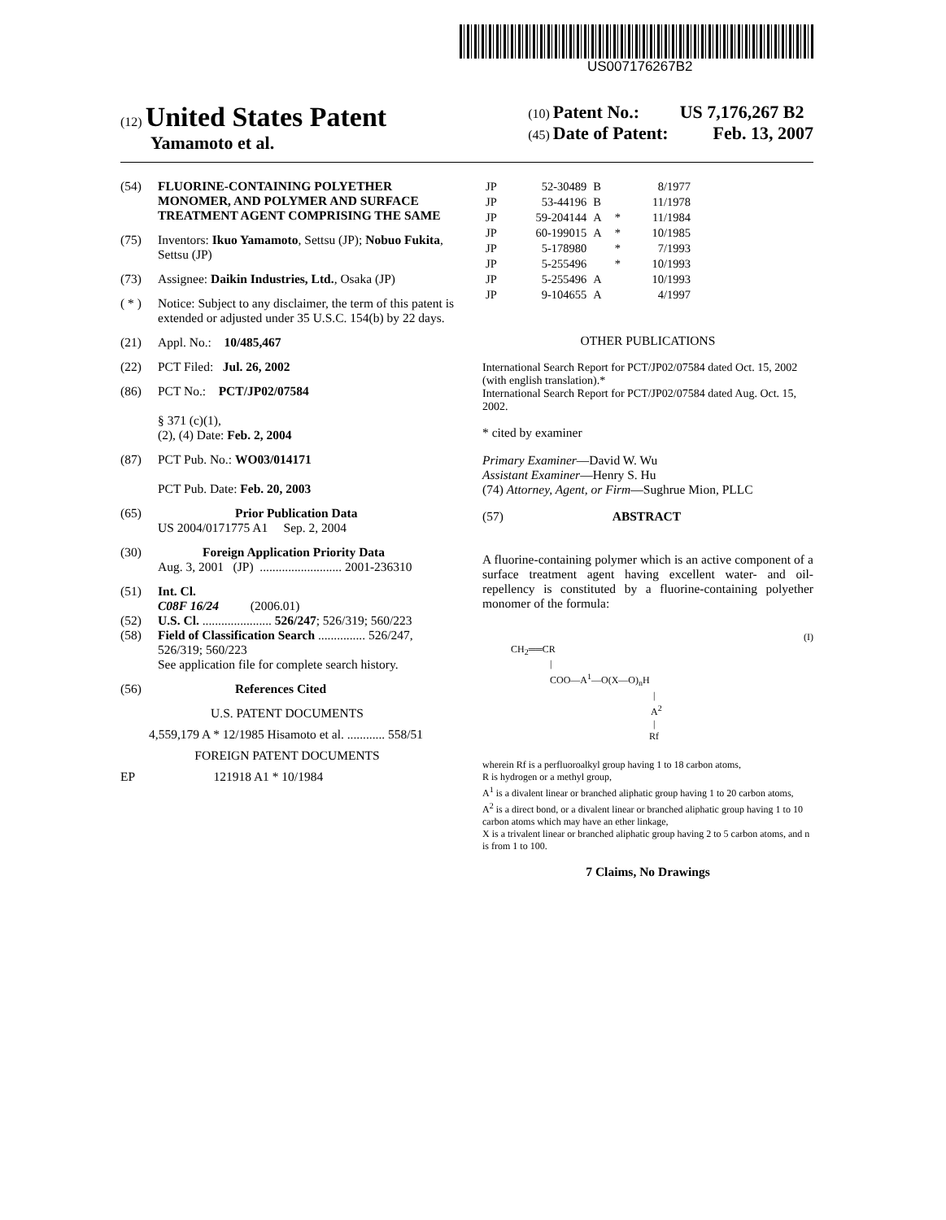US007176267B2
(12) United States Patent
Yamamoto et al.
(10) Patent No.: US 7,176,267 B2
(45) Date of Patent: Feb. 13, 2007
(54) FLUORINE-CONTAINING POLYETHER MONOMER, AND POLYMER AND SURFACE TREATMENT AGENT COMPRISING THE SAME
(75) Inventors: Ikuo Yamamoto, Settsu (JP); Nobuo Fukita, Settsu (JP)
(73) Assignee: Daikin Industries, Ltd., Osaka (JP)
( * ) Notice: Subject to any disclaimer, the term of this patent is extended or adjusted under 35 U.S.C. 154(b) by 22 days.
(21) Appl. No.: 10/485,467
(22) PCT Filed: Jul. 26, 2002
(86) PCT No.: PCT/JP02/07584
§ 371 (c)(1),
(2), (4) Date: Feb. 2, 2004
(87) PCT Pub. No.: WO03/014171
PCT Pub. Date: Feb. 20, 2003
(65) Prior Publication Data
US 2004/0171775 A1 Sep. 2, 2004
(30) Foreign Application Priority Data
Aug. 3, 2001 (JP) .......................... 2001-236310
(51) Int. Cl.
C08F 16/24 (2006.01)
(52) U.S. Cl. ...................... 526/247; 526/319; 560/223
(58) Field of Classification Search ............... 526/247, 526/319; 560/223
See application file for complete search history.
(56) References Cited
U.S. PATENT DOCUMENTS
4,559,179 A * 12/1985 Hisamoto et al. ............ 558/51
FOREIGN PATENT DOCUMENTS
EP 121918 A1 * 10/1984
| JP | 52-30489 | B | | 8/1977 |
| JP | 53-44196 | B | | 11/1978 |
| JP | 59-204144 | A | * | 11/1984 |
| JP | 60-199015 | A | * | 10/1985 |
| JP | 5-178980 | | * | 7/1993 |
| JP | 5-255496 | | * | 10/1993 |
| JP | 5-255496 | A | | 10/1993 |
| JP | 9-104655 | A | | 4/1997 |
OTHER PUBLICATIONS
International Search Report for PCT/JP02/07584 dated Oct. 15, 2002 (with english translation).*
International Search Report for PCT/JP02/07584 dated Aug. Oct. 15, 2002.
* cited by examiner
Primary Examiner—David W. Wu
Assistant Examiner—Henry S. Hu
(74) Attorney, Agent, or Firm—Sughrue Mion, PLLC
(57) ABSTRACT
A fluorine-containing polymer which is an active component of a surface treatment agent having excellent water- and oil-repellency is constituted by a fluorine-containing polyether monomer of the formula:
(I)
CH<sub>2</sub>══CR
|
COO—A<sup>1</sup>—O(X—O)<sub>n</sub>H
|
A<sup>2</sup>
|
Rf
wherein Rf is a perfluoroalkyl group having 1 to 18 carbon atoms,
R is hydrogen or a methyl group,
A<sup>1</sup> is a divalent linear or branched aliphatic group having 1 to 20 carbon atoms,
A<sup>2</sup> is a direct bond, or a divalent linear or branched aliphatic group having 1 to 10 carbon atoms which may have an ether linkage,
X is a trivalent linear or branched aliphatic group having 2 to 5 carbon atoms, and n is from 1 to 100.
7 Claims, No Drawings